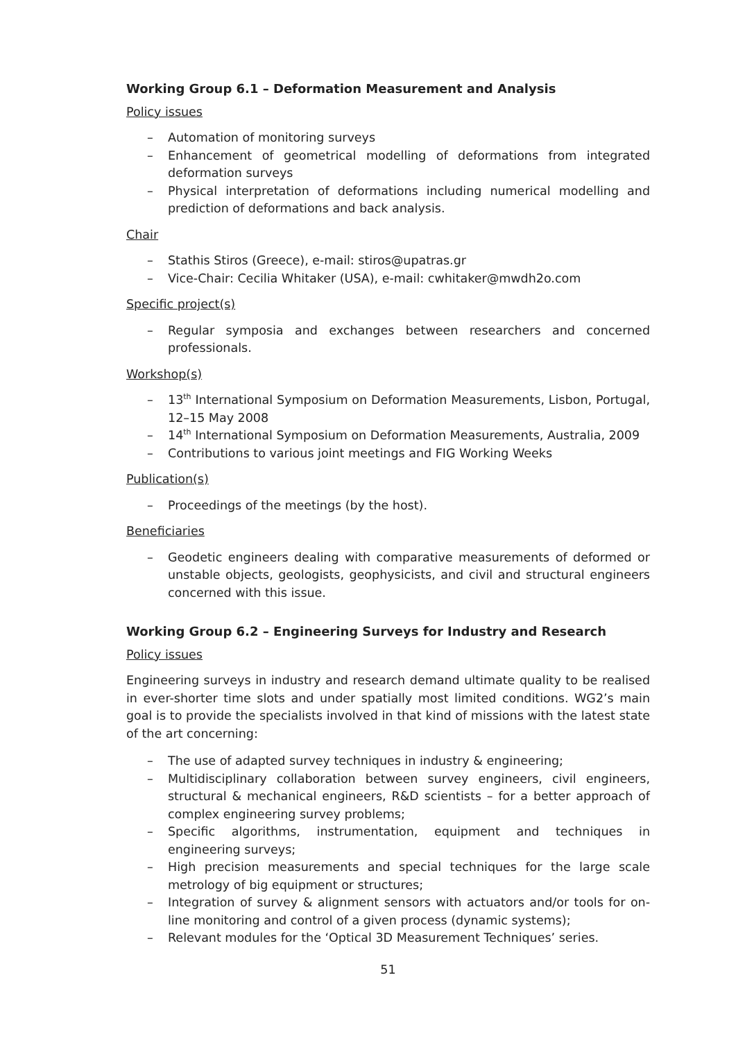Working Group 6.1 – Deformation Measurement and Analysis
Policy issues
– Automation of monitoring surveys
– Enhancement of geometrical modelling of deformations from integrated deformation surveys
– Physical interpretation of deformations including numerical modelling and prediction of deformations and back analysis.
Chair
– Stathis Stiros (Greece), e-mail: stiros@upatras.gr
– Vice-Chair: Cecilia Whitaker (USA), e-mail: cwhitaker@mwdh2o.com
Specific project(s)
– Regular symposia and exchanges between researchers and concerned professionals.
Workshop(s)
– 13<sup>th</sup> International Symposium on Deformation Measurements, Lisbon, Portugal, 12–15 May 2008
– 14<sup>th</sup> International Symposium on Deformation Measurements, Australia, 2009
– Contributions to various joint meetings and FIG Working Weeks
Publication(s)
– Proceedings of the meetings (by the host).
Beneficiaries
– Geodetic engineers dealing with comparative measurements of deformed or unstable objects, geologists, geophysicists, and civil and structural engineers concerned with this issue.
Working Group 6.2 – Engineering Surveys for Industry and Research
Policy issues
Engineering surveys in industry and research demand ultimate quality to be realised in ever-shorter time slots and under spatially most limited conditions. WG2’s main goal is to provide the specialists involved in that kind of missions with the latest state of the art concerning:
– The use of adapted survey techniques in industry & engineering;
– Multidisciplinary collaboration between survey engineers, civil engineers, structural & mechanical engineers, R&D scientists – for a better approach of complex engineering survey problems;
– Specific algorithms, instrumentation, equipment and techniques in engineering surveys;
– High precision measurements and special techniques for the large scale metrology of big equipment or structures;
– Integration of survey & alignment sensors with actuators and/or tools for on-line monitoring and control of a given process (dynamic systems);
– Relevant modules for the ‘Optical 3D Measurement Techniques’ series.
51